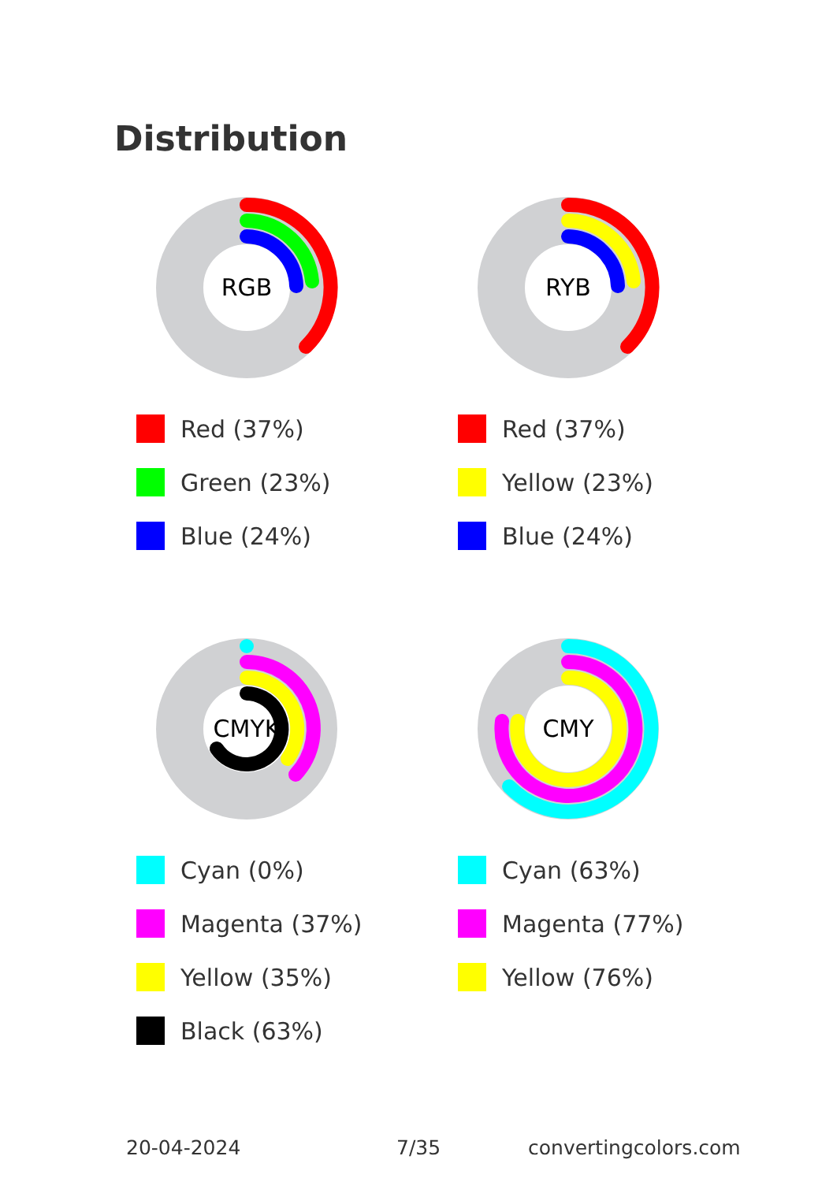Distribution
RGB
Red (37%)
Green (23%)
Blue (24%)
RYB
Red (37%)
Yellow (23%)
Blue (24%)
CMYK
Cyan (0%)
Magenta (37%)
Yellow (35%)
Black (63%)
CMY
Cyan (63%)
Magenta (77%)
Yellow (76%)
20-04-2024 7/35 convertingcolors.com